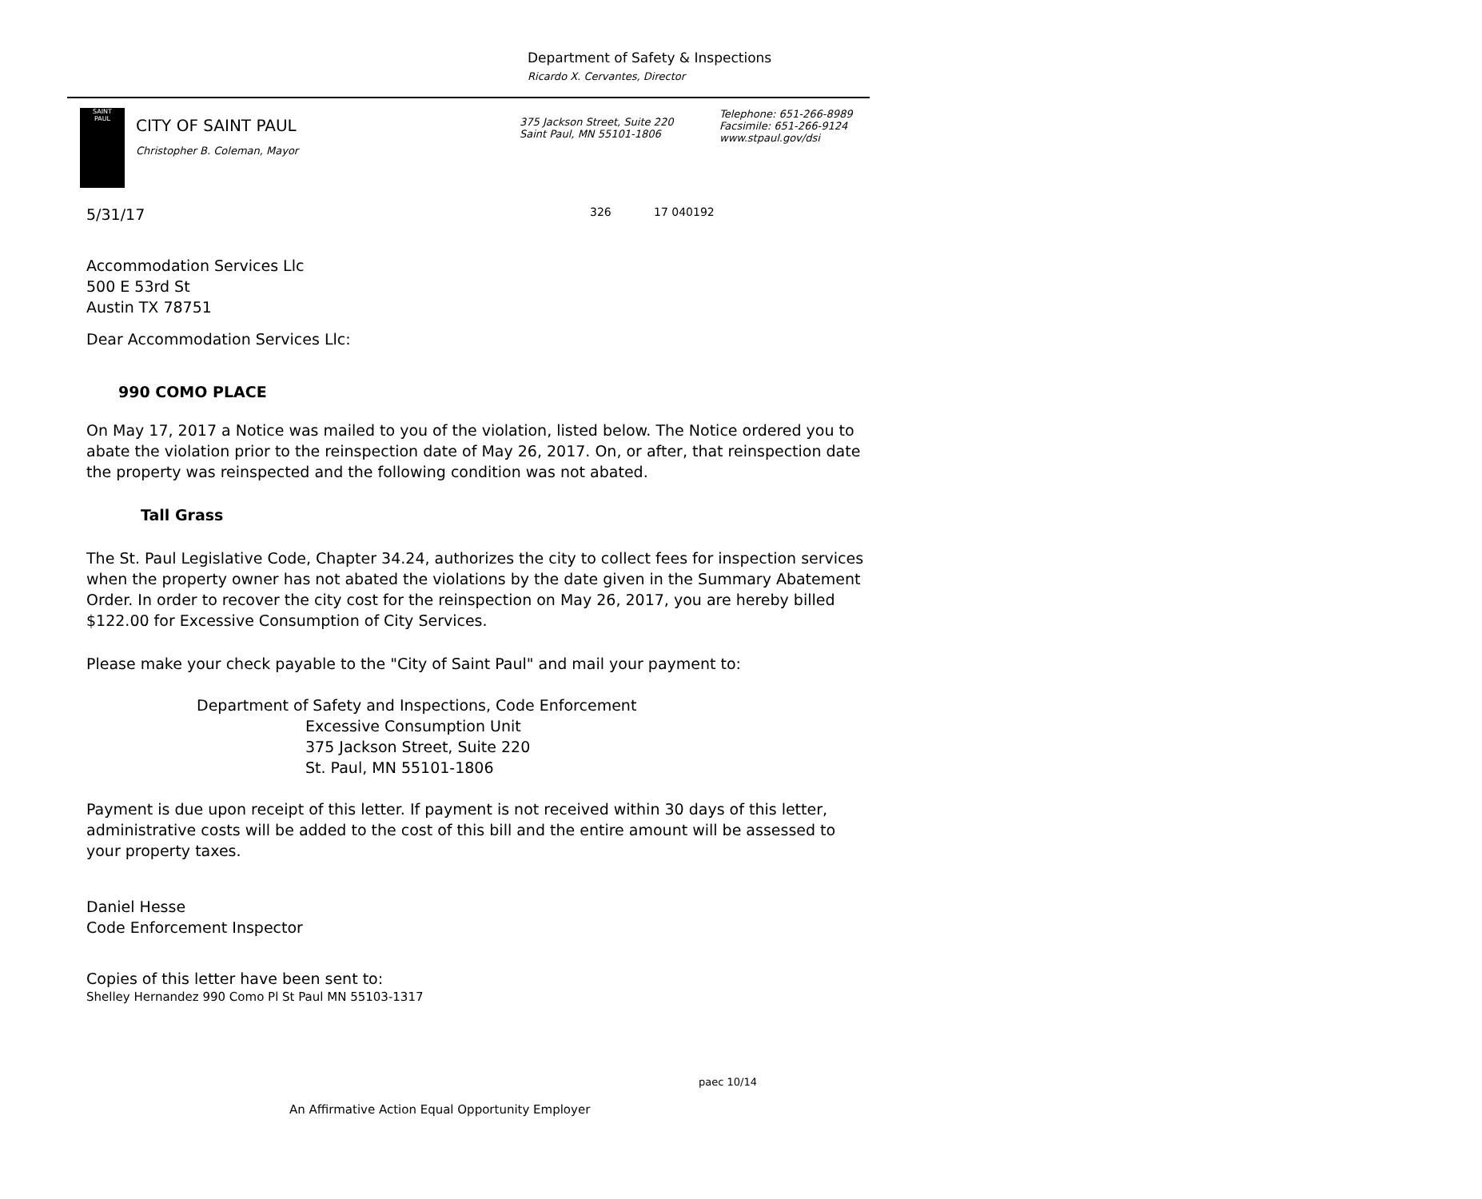Department of Safety & Inspections
Ricardo X. Cervantes, Director
SAINT
PAUL
CITY OF SAINT PAUL
Christopher B. Coleman, Mayor
375 Jackson Street, Suite 220
Saint Paul, MN 55101-1806
Telephone: 651-266-8989
Facsimile: 651-266-9124
www.stpaul.gov/dsi
5/31/17
326 17 040192
Accommodation Services Llc
500 E 53rd St
Austin TX 78751
Dear Accommodation Services Llc:
990 COMO PLACE
On May 17, 2017 a Notice was mailed to you of the violation, listed below. The Notice ordered you to abate the violation prior to the reinspection date of May 26, 2017. On, or after, that reinspection date the property was reinspected and the following condition was not abated.
Tall Grass
The St. Paul Legislative Code, Chapter 34.24, authorizes the city to collect fees for inspection services when the property owner has not abated the violations by the date given in the Summary Abatement Order. In order to recover the city cost for the reinspection on May 26, 2017, you are hereby billed $122.00 for Excessive Consumption of City Services.
Please make your check payable to the "City of Saint Paul" and mail your payment to:
Department of Safety and Inspections, Code Enforcement
Excessive Consumption Unit
375 Jackson Street, Suite 220
St. Paul, MN 55101-1806
Payment is due upon receipt of this letter. If payment is not received within 30 days of this letter, administrative costs will be added to the cost of this bill and the entire amount will be assessed to your property taxes.
Daniel Hesse
Code Enforcement Inspector
Copies of this letter have been sent to:
Shelley Hernandez 990 Como Pl St Paul MN 55103-1317
paec 10/14
An Affirmative Action Equal Opportunity Employer